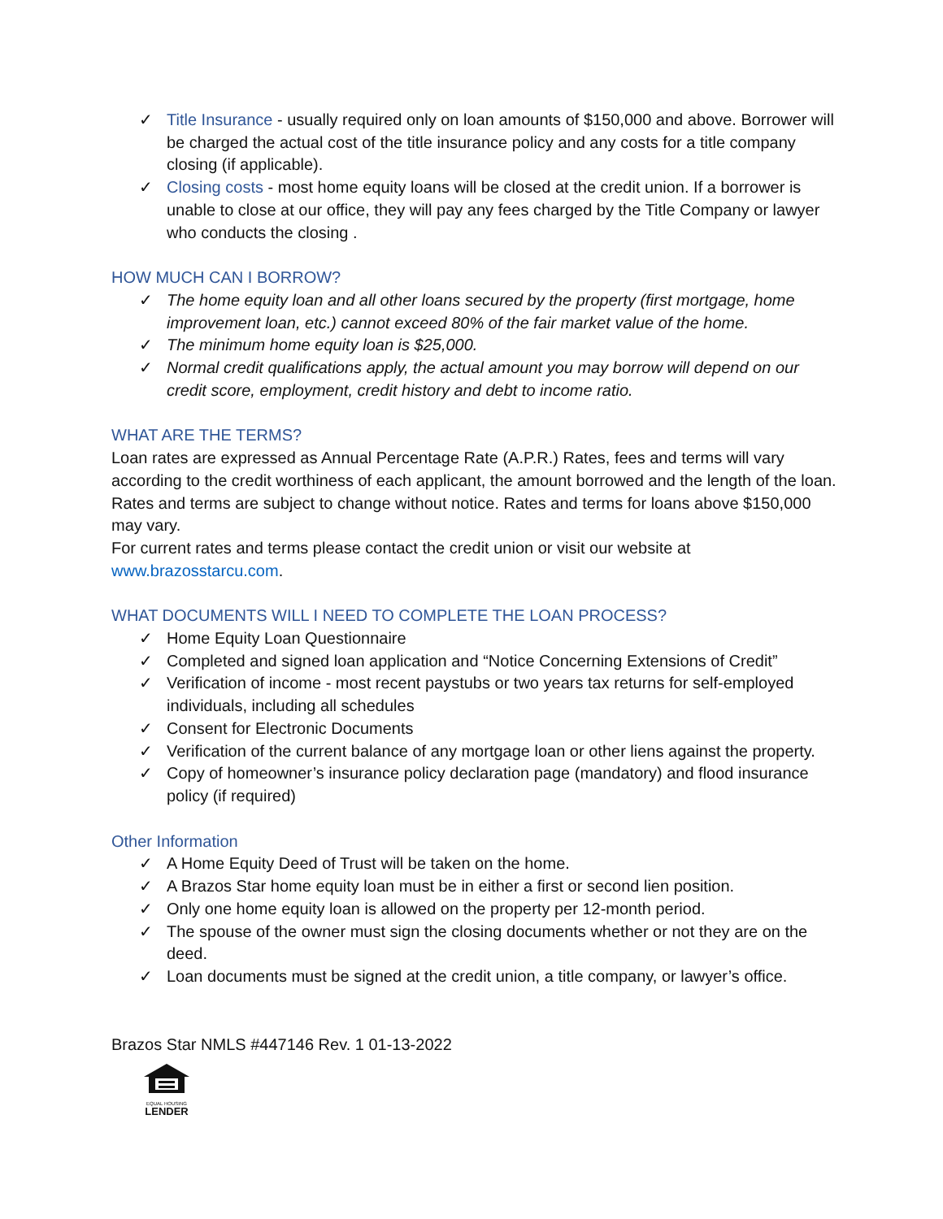✓ Title Insurance - usually required only on loan amounts of $150,000 and above. Borrower will be charged the actual cost of the title insurance policy and any costs for a title company closing (if applicable).
✓ Closing costs - most home equity loans will be closed at the credit union. If a borrower is unable to close at our office, they will pay any fees charged by the Title Company or lawyer who conducts the closing .
HOW MUCH CAN I BORROW?
✓ The home equity loan and all other loans secured by the property (first mortgage, home improvement loan, etc.) cannot exceed 80% of the fair market value of the home.
✓ The minimum home equity loan is $25,000.
✓ Normal credit qualifications apply, the actual amount you may borrow will depend on our credit score, employment, credit history and debt to income ratio.
WHAT ARE THE TERMS?
Loan rates are expressed as Annual Percentage Rate (A.P.R.) Rates, fees and terms will vary according to the credit worthiness of each applicant, the amount borrowed and the length of the loan.
Rates and terms are subject to change without notice. Rates and terms for loans above $150,000 may vary.
For current rates and terms please contact the credit union or visit our website at www.brazosstarcu.com.
WHAT DOCUMENTS WILL I NEED TO COMPLETE THE LOAN PROCESS?
✓ Home Equity Loan Questionnaire
✓ Completed and signed loan application and “Notice Concerning Extensions of Credit”
✓ Verification of income - most recent paystubs or two years tax returns for self-employed individuals, including all schedules
✓ Consent for Electronic Documents
✓ Verification of the current balance of any mortgage loan or other liens against the property.
✓ Copy of homeowner’s insurance policy declaration page (mandatory) and flood insurance policy (if required)
Other Information
✓ A Home Equity Deed of Trust will be taken on the home.
✓ A Brazos Star home equity loan must be in either a first or second lien position.
✓ Only one home equity loan is allowed on the property per 12-month period.
✓ The spouse of the owner must sign the closing documents whether or not they are on the deed.
✓ Loan documents must be signed at the credit union, a title company, or lawyer’s office.
Brazos Star NMLS #447146 Rev. 1 01-13-2022
EQUAL HOUSING
LENDER